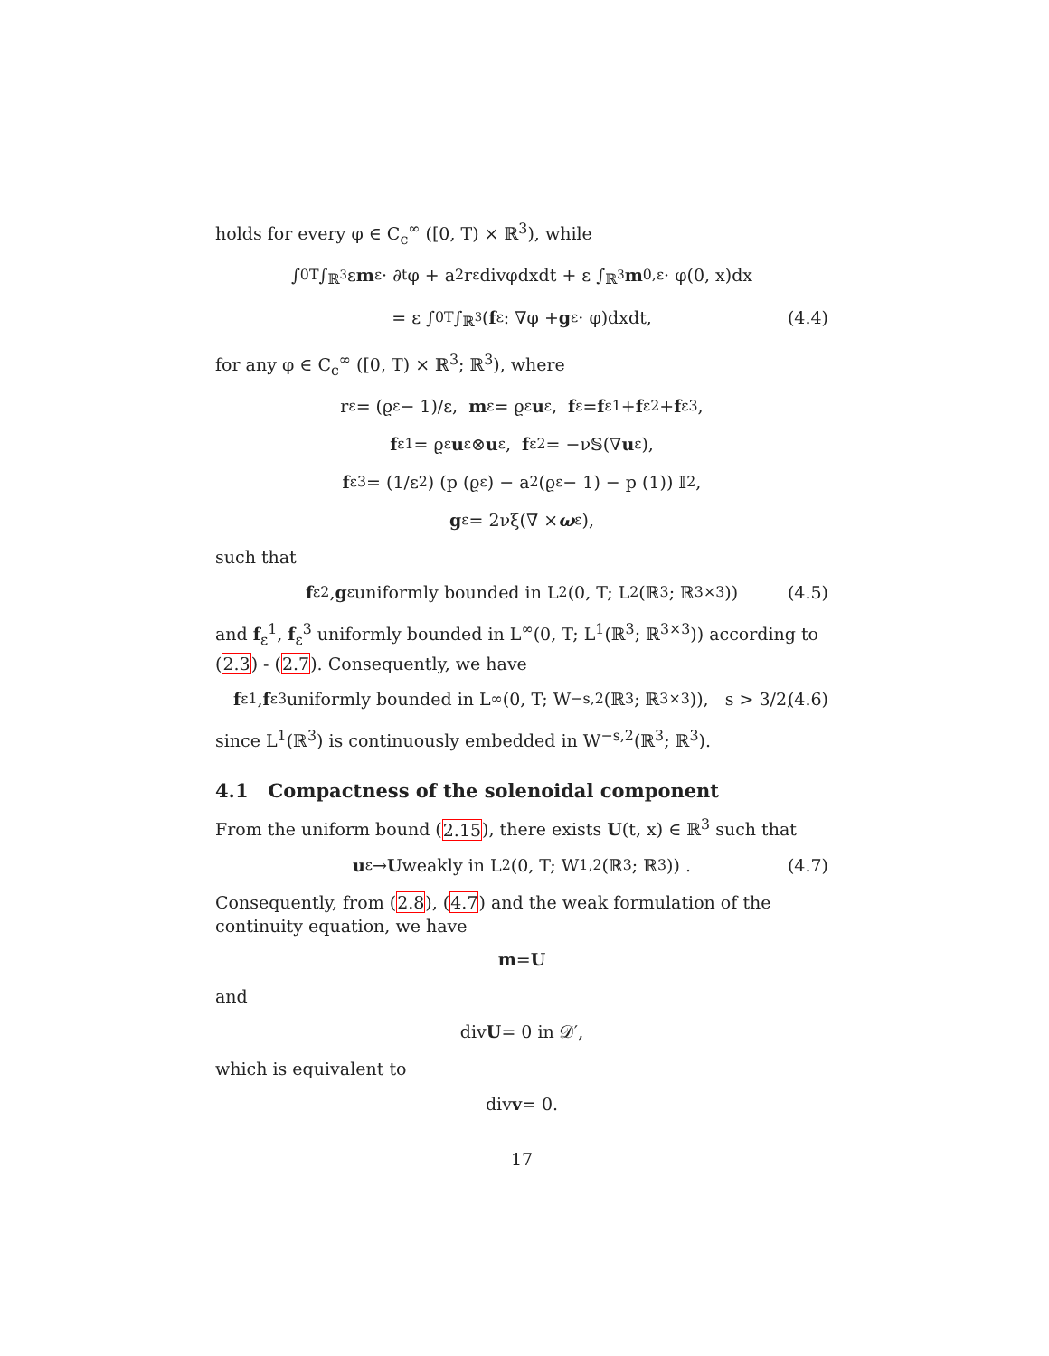holds for every φ ∈ C<sub>c</sub><sup>∞</sup> ([0, T) × ℝ<sup>3</sup>), while
∫<sub>0</sub><sup>T</sup> ∫<sub>ℝ<sup>3</sup></sub> ε m<sub>ε</sub> · ∂<sub>t</sub>φ + a<sup>2</sup>r<sub>ε</sub>divφdxdt + ε ∫<sub>ℝ<sup>3</sup></sub> m<sub>0,ε</sub> · φ(0, x)dx
= ε ∫<sub>0</sub><sup>T</sup> ∫<sub>ℝ<sup>3</sup></sub> (f<sub>ε</sub> : ∇φ + g<sub>ε</sub> · φ)dxdt, (4.4)
for any φ ∈ C<sub>c</sub><sup>∞</sup> ([0, T) × ℝ<sup>3</sup>; ℝ<sup>3</sup>), where
r<sub>ε</sub> = (ϱ<sub>ε</sub> − 1)/ε, m<sub>ε</sub> = ϱ<sub>ε</sub> u<sub>ε</sub>, f<sub>ε</sub> = f<sub>ε</sub><sup>1</sup> + f<sub>ε</sub><sup>2</sup> + f<sub>ε</sub><sup>3</sup>,
f<sub>ε</sub><sup>1</sup> = ϱ<sub>ε</sub> u<sub>ε</sub> ⊗ u<sub>ε</sub>, f<sub>ε</sub><sup>2</sup> = −ν𝕊(∇ u<sub>ε</sub>),
f<sub>ε</sub><sup>3</sup> = (1/ε<sup>2</sup>) (p (ϱ<sub>ε</sub>) − a<sup>2</sup> (ϱ<sub>ε</sub> − 1) − p (1)) 𝕀<sub>2</sub>,
g<sub>ε</sub> = 2νξ(∇ × ω<sub>ε</sub>),
such that
f<sub>ε</sub><sup>2</sup>, g<sub>ε</sub> uniformly bounded in L<sup>2</sup> (0, T; L<sup>2</sup> (ℝ<sup>3</sup>; ℝ<sup>3×3</sup>)) (4.5)
and f<sub>ε</sub><sup>1</sup>, f<sub>ε</sub><sup>3</sup> uniformly bounded in L<sup>∞</sup>(0, T; L<sup>1</sup>(ℝ<sup>3</sup>; ℝ<sup>3×3</sup>)) according to (2.3) - (2.7). Consequently, we have
f<sub>ε</sub><sup>1</sup>, f<sub>ε</sub><sup>3</sup> uniformly bounded in L<sup>∞</sup>(0, T; W<sup>−s,2</sup>(ℝ<sup>3</sup>; ℝ<sup>3×3</sup>)), s > 3/2, (4.6)
since L<sup>1</sup>(ℝ<sup>3</sup>) is continuously embedded in W<sup>−s,2</sup>(ℝ<sup>3</sup>; ℝ<sup>3</sup>).
4.1 Compactness of the solenoidal component
From the uniform bound (2.15), there exists U(t, x) ∈ ℝ<sup>3</sup> such that
u<sub>ε</sub> → U weakly in L<sup>2</sup> (0, T; W<sup>1,2</sup> (ℝ<sup>3</sup>; ℝ<sup>3</sup>)) . (4.7)
Consequently, from (2.8), (4.7) and the weak formulation of the continuity equation, we have
m = U
and
div U = 0 in 𝒟′,
which is equivalent to
div v = 0.
17